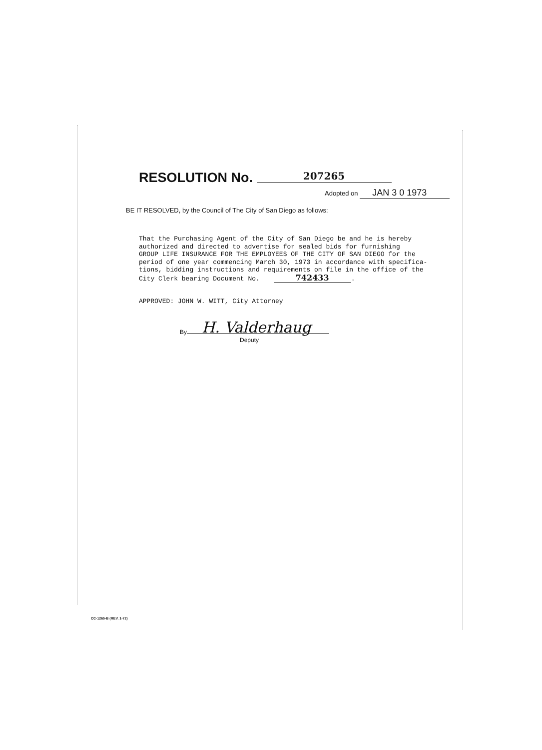RESOLUTION No. 207265
Adopted on JAN 3 0 1973
BE IT RESOLVED, by the Council of The City of San Diego as follows:
That the Purchasing Agent of the City of San Diego be and he is hereby authorized and directed to advertise for sealed bids for furnishing GROUP LIFE INSURANCE FOR THE EMPLOYEES OF THE CITY OF SAN DIEGO for the period of one year commencing March 30, 1973 in accordance with specifica- tions, bidding instructions and requirements on file in the office of the City Clerk bearing Document No. 742433.
APPROVED: JOHN W. WITT, City Attorney
By H. Valderhaug
Deputy
CC-1265-B (REV. 1-72)